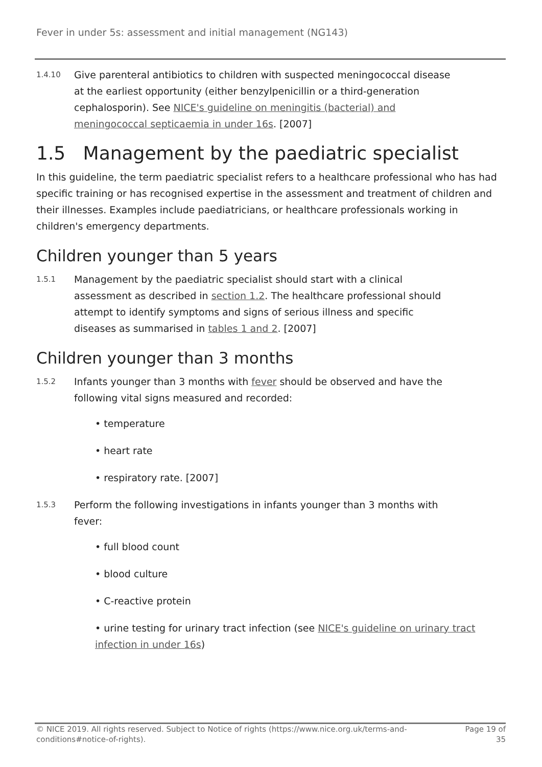Fever in under 5s: assessment and initial management (NG143)
1.4.10
Give parenteral antibiotics to children with suspected meningococcal disease at the earliest opportunity (either benzylpenicillin or a third-generation cephalosporin). See NICE's guideline on meningitis (bacterial) and meningococcal septicaemia in under 16s. [2007]
1.5 Management by the paediatric specialist
In this guideline, the term paediatric specialist refers to a healthcare professional who has had specific training or has recognised expertise in the assessment and treatment of children and their illnesses. Examples include paediatricians, or healthcare professionals working in children's emergency departments.
Children younger than 5 years
1.5.1
Management by the paediatric specialist should start with a clinical assessment as described in section 1.2. The healthcare professional should attempt to identify symptoms and signs of serious illness and specific diseases as summarised in tables 1 and 2. [2007]
Children younger than 3 months
1.5.2
Infants younger than 3 months with fever should be observed and have the following vital signs measured and recorded:
• temperature
• heart rate
• respiratory rate. [2007]
1.5.3
Perform the following investigations in infants younger than 3 months with fever:
• full blood count
• blood culture
• C-reactive protein
• urine testing for urinary tract infection (see NICE's guideline on urinary tract infection in under 16s)
© NICE 2019. All rights reserved. Subject to Notice of rights (https://www.nice.org.uk/terms-and-
conditions#notice-of-rights).
Page 19 of
35